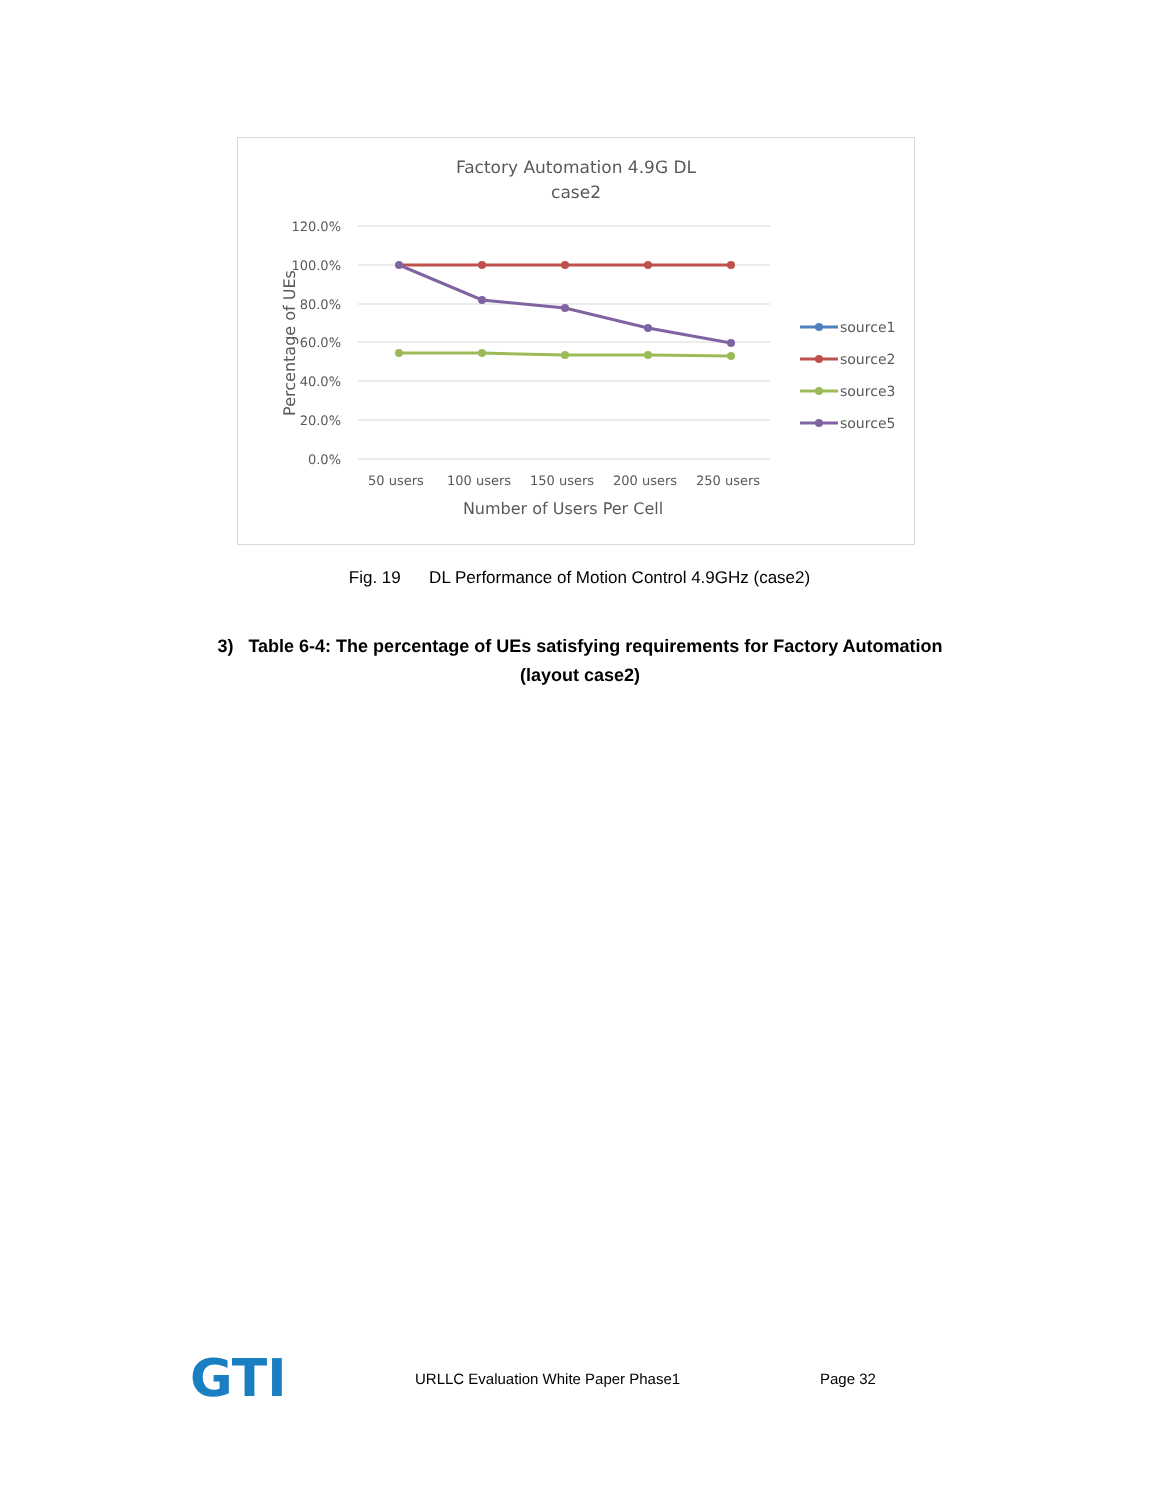Factory Automation 4.9G DL
case2
120.0%
100.0%
80.0%
60.0%
40.0%
20.0%
0.0%
50 users
100 users
150 users
200 users
250 users
Number of Users Per Cell
Percentage of UEs
source1
source2
source3
source5
Fig. 19 DL Performance of Motion Control 4.9GHz (case2)
3) Table 6-4: The percentage of UEs satisfying requirements for Factory Automation (layout case2)
GTI
URLLC Evaluation White Paper Phase1 Page 32